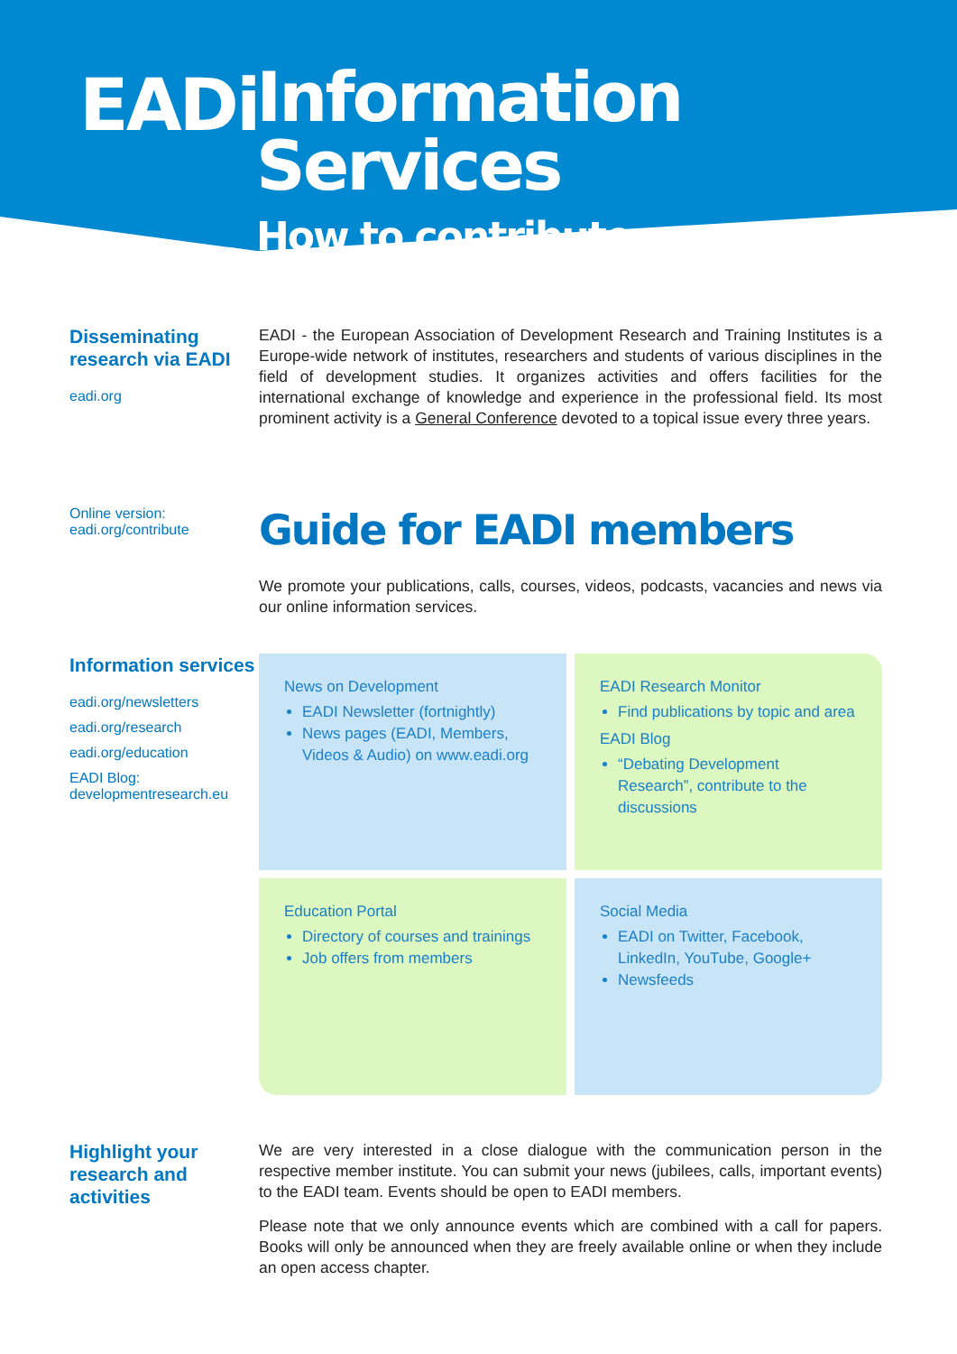EADi
Information Services
How to contribute
Disseminating research via EADI
eadi.org
EADI - the European Association of Development Research and Training Institutes is a Europe-wide network of institutes, researchers and students of various disciplines in the field of development studies. It organizes activities and offers facilities for the international exchange of knowledge and experience in the professional field. Its most prominent activity is a General Conference devoted to a topical issue every three years.
Online version:
eadi.org/contribute
Guide for EADI members
We promote your publications, calls, courses, videos, podcasts, vacancies and news via our online information services.
Information services
eadi.org/newsletters
eadi.org/research
eadi.org/education
EADI Blog:
developmentresearch.eu
News on Development
EADI Newsletter (fortnightly)
News pages (EADI, Members, Videos & Audio) on www.eadi.org
EADI Research Monitor
Find publications by topic and area
EADI Blog
“Debating Development Research”, contribute to the discussions
Education Portal
Directory of courses and trainings
Job offers from members
Social Media
EADI on Twitter, Facebook, LinkedIn, YouTube, Google+
Newsfeeds
Highlight your research and activities
We are very interested in a close dialogue with the communication person in the respective member institute. You can submit your news (jubilees, calls, important events) to the EADI team. Events should be open to EADI members.
Please note that we only announce events which are combined with a call for papers. Books will only be announced when they are freely available online or when they include an open access chapter.